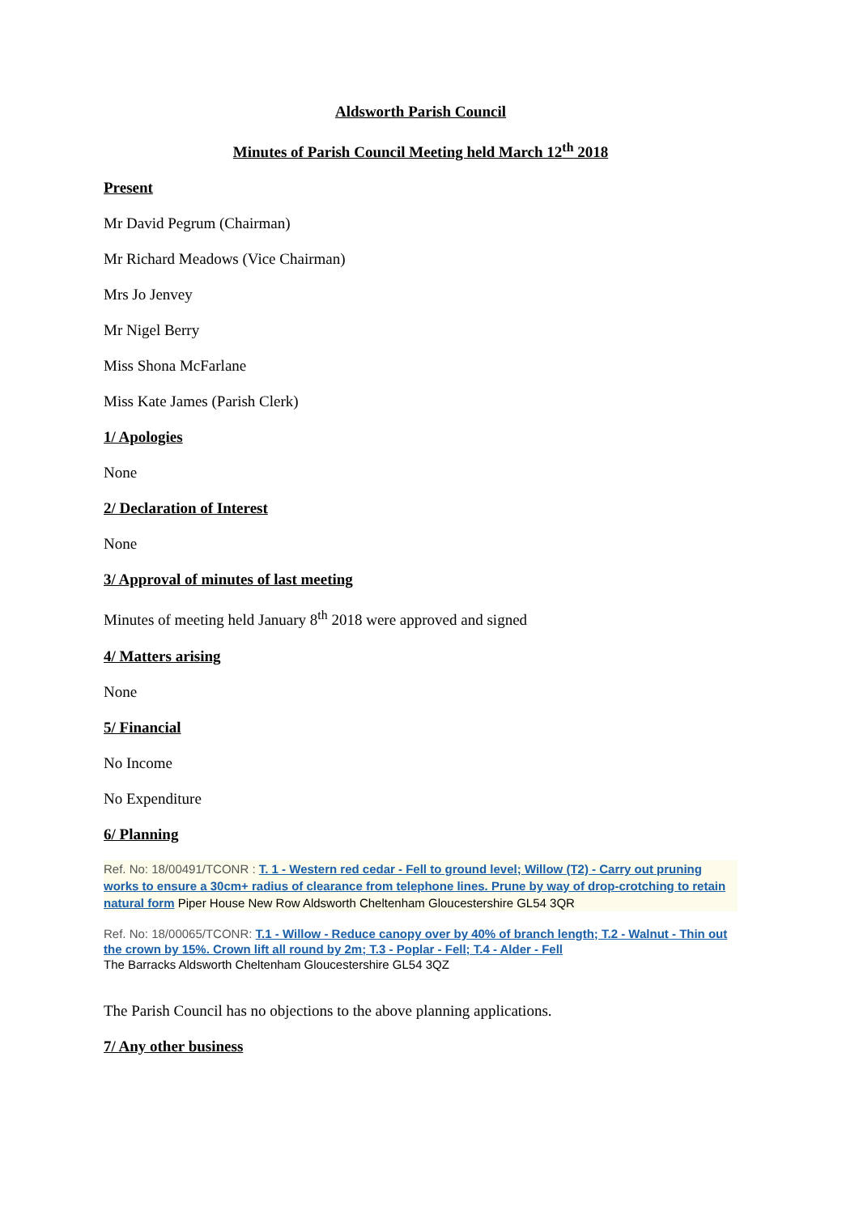Aldsworth Parish Council
Minutes of Parish Council Meeting held March 12<sup>th</sup> 2018
Present
Mr David Pegrum (Chairman)
Mr Richard Meadows (Vice Chairman)
Mrs Jo Jenvey
Mr Nigel Berry
Miss Shona McFarlane
Miss Kate James (Parish Clerk)
1/ Apologies
None
2/ Declaration of Interest
None
3/ Approval of minutes of last meeting
Minutes of meeting held January 8<sup>th</sup> 2018 were approved and signed
4/ Matters arising
None
5/ Financial
No Income
No Expenditure
6/ Planning
Ref. No: 18/00491/TCONR : T. 1 - Western red cedar - Fell to ground level; Willow (T2) - Carry out pruning works to ensure a 30cm+ radius of clearance from telephone lines. Prune by way of drop-crotching to retain natural form Piper House New Row Aldsworth Cheltenham Gloucestershire GL54 3QR
Ref. No: 18/00065/TCONR: T.1 - Willow - Reduce canopy over by 40% of branch length; T.2 - Walnut - Thin out the crown by 15%. Crown lift all round by 2m; T.3 - Poplar - Fell; T.4 - Alder - Fell
The Barracks Aldsworth Cheltenham Gloucestershire GL54 3QZ
The Parish Council has no objections to the above planning applications.
7/ Any other business